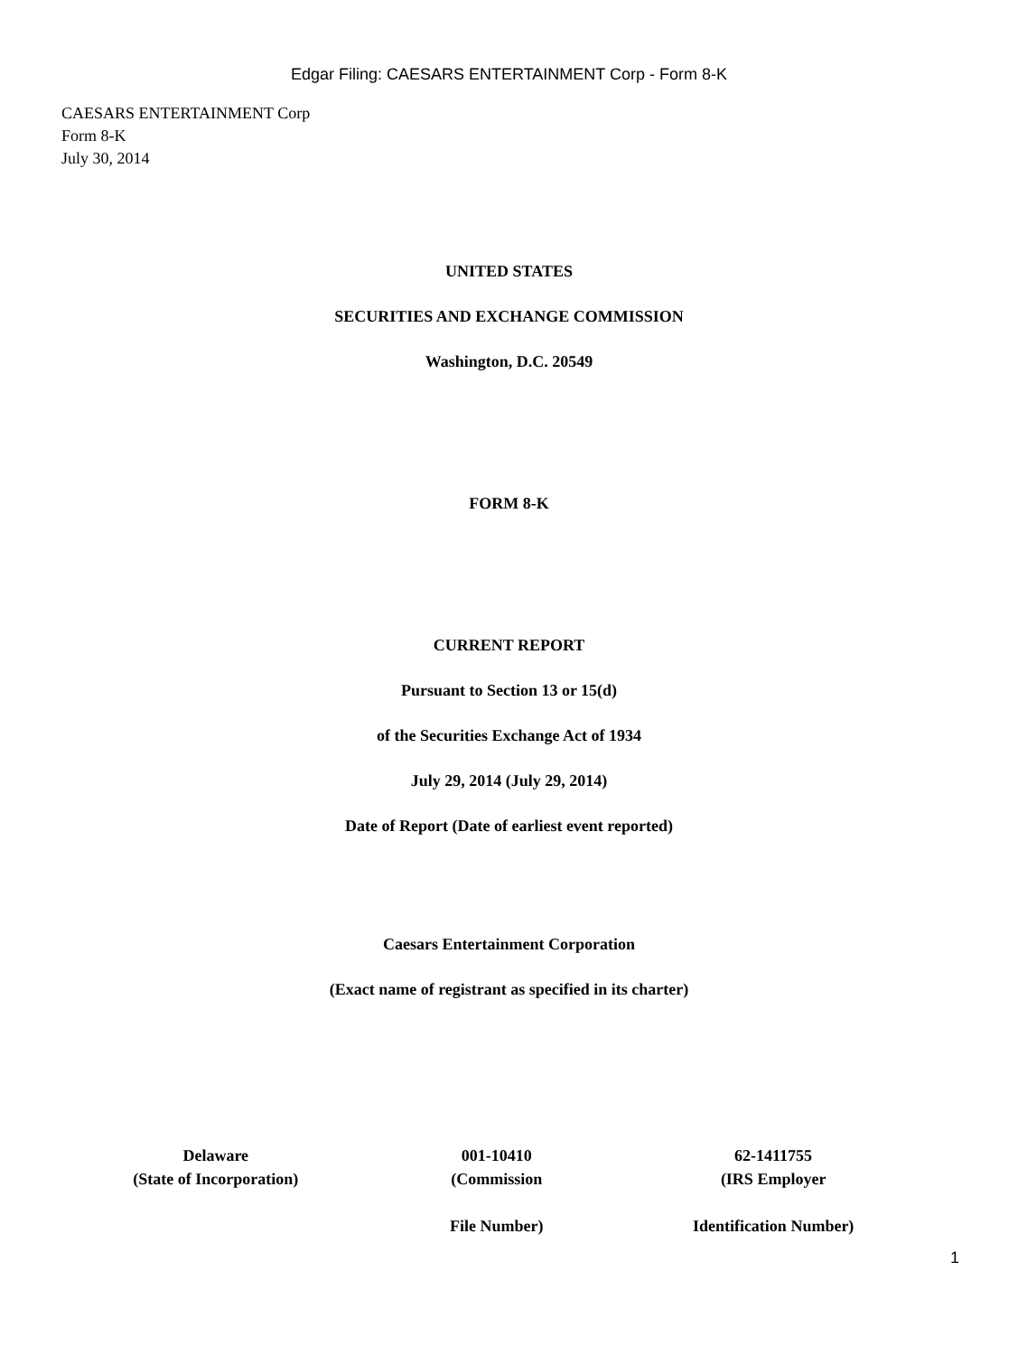Edgar Filing: CAESARS ENTERTAINMENT Corp - Form 8-K
CAESARS ENTERTAINMENT Corp
Form 8-K
July 30, 2014
UNITED STATES
SECURITIES AND EXCHANGE COMMISSION
Washington, D.C. 20549
FORM 8-K
CURRENT REPORT
Pursuant to Section 13 or 15(d)
of the Securities Exchange Act of 1934
July 29, 2014 (July 29, 2014)
Date of Report (Date of earliest event reported)
Caesars Entertainment Corporation
(Exact name of registrant as specified in its charter)
| Delaware | 001-10410 | 62-1411755 |
| (State of Incorporation) | (Commission File Number) | (IRS Employer Identification Number) |
1